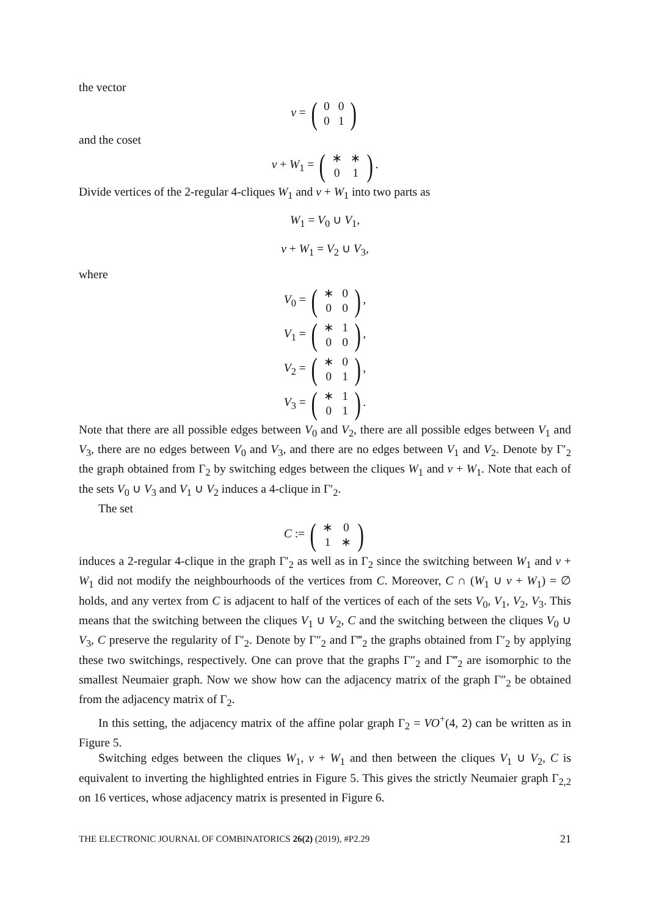the vector
v = (
| 0 | 0 |
| 0 | 1 |
)
and the coset
v + W<sub>1</sub> = (
| ∗ | ∗ |
| 0 | 1 |
).
Divide vertices of the 2-regular 4-cliques W<sub>1</sub> and v + W<sub>1</sub> into two parts as
W<sub>1</sub> = V<sub>0</sub> ∪ V<sub>1</sub>,
v + W<sub>1</sub> = V<sub>2</sub> ∪ V<sub>3</sub>,
where
V<sub>0</sub> = (
| ∗ | 0 |
| 0 | 0 |
),
V<sub>1</sub> = (
| ∗ | 1 |
| 0 | 0 |
),
V<sub>2</sub> = (
| ∗ | 0 |
| 0 | 1 |
),
V<sub>3</sub> = (
| ∗ | 1 |
| 0 | 1 |
).
Note that there are all possible edges between V<sub>0</sub> and V<sub>2</sub>, there are all possible edges between V<sub>1</sub> and V<sub>3</sub>, there are no edges between V<sub>0</sub> and V<sub>3</sub>, and there are no edges between V<sub>1</sub> and V<sub>2</sub>. Denote by Γ′<sub>2</sub> the graph obtained from Γ<sub>2</sub> by switching edges between the cliques W<sub>1</sub> and v + W<sub>1</sub>. Note that each of the sets V<sub>0</sub> ∪ V<sub>3</sub> and V<sub>1</sub> ∪ V<sub>2</sub> induces a 4-clique in Γ′<sub>2</sub>.
The set
C := (
| ∗ | 0 |
| 1 | ∗ |
)
induces a 2-regular 4-clique in the graph Γ′<sub>2</sub> as well as in Γ<sub>2</sub> since the switching between W<sub>1</sub> and v + W<sub>1</sub> did not modify the neighbourhoods of the vertices from C. Moreover, C ∩ (W<sub>1</sub> ∪ v + W<sub>1</sub>) = ∅ holds, and any vertex from C is adjacent to half of the vertices of each of the sets V<sub>0</sub>, V<sub>1</sub>, V<sub>2</sub>, V<sub>3</sub>. This means that the switching between the cliques V<sub>1</sub> ∪ V<sub>2</sub>, C and the switching between the cliques V<sub>0</sub> ∪ V<sub>3</sub>, C preserve the regularity of Γ′<sub>2</sub>. Denote by Γ″<sub>2</sub> and Γ‴<sub>2</sub> the graphs obtained from Γ′<sub>2</sub> by applying these two switchings, respectively. One can prove that the graphs Γ″<sub>2</sub> and Γ‴<sub>2</sub> are isomorphic to the smallest Neumaier graph. Now we show how can the adjacency matrix of the graph Γ″<sub>2</sub> be obtained from the adjacency matrix of Γ<sub>2</sub>.
In this setting, the adjacency matrix of the affine polar graph Γ<sub>2</sub> = VO<sup>+</sup>(4, 2) can be written as in Figure 5.
Switching edges between the cliques W<sub>1</sub>, v + W<sub>1</sub> and then between the cliques V<sub>1</sub> ∪ V<sub>2</sub>, C is equivalent to inverting the highlighted entries in Figure 5. This gives the strictly Neumaier graph Γ<sub>2,2</sub> on 16 vertices, whose adjacency matrix is presented in Figure 6.
THE ELECTRONIC JOURNAL OF COMBINATORICS 26(2) (2019), #P2.29 21